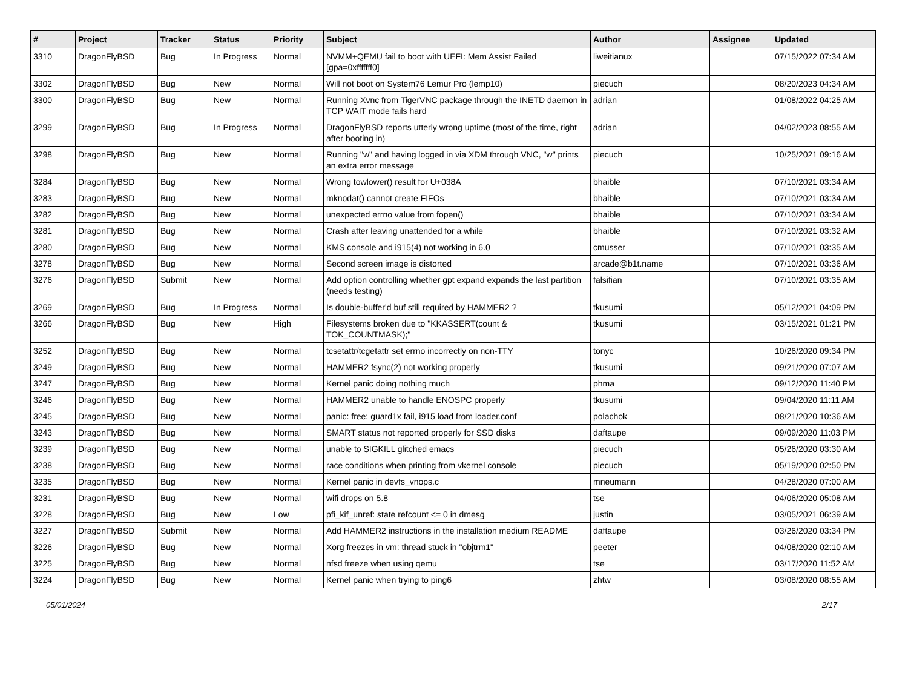| # | Project | Tracker | Status | Priority | Subject | Author | Assignee | Updated |
| --- | --- | --- | --- | --- | --- | --- | --- | --- |
| 3310 | DragonFlyBSD | Bug | In Progress | Normal | NVMM+QEMU fail to boot with UEFI: Mem Assist Failed [gpa=0xfffffff0] | liweitianux | | 07/15/2022 07:34 AM |
| 3302 | DragonFlyBSD | Bug | New | Normal | Will not boot on System76 Lemur Pro (lemp10) | piecuch | | 08/20/2023 04:34 AM |
| 3300 | DragonFlyBSD | Bug | New | Normal | Running Xvnc from TigerVNC package through the INETD daemon in TCP WAIT mode fails hard | adrian | | 01/08/2022 04:25 AM |
| 3299 | DragonFlyBSD | Bug | In Progress | Normal | DragonFlyBSD reports utterly wrong uptime (most of the time, right after booting in) | adrian | | 04/02/2023 08:55 AM |
| 3298 | DragonFlyBSD | Bug | New | Normal | Running "w" and having logged in via XDM through VNC, "w" prints an extra error message | piecuch | | 10/25/2021 09:16 AM |
| 3284 | DragonFlyBSD | Bug | New | Normal | Wrong towlower() result for U+038A | bhaible | | 07/10/2021 03:34 AM |
| 3283 | DragonFlyBSD | Bug | New | Normal | mknodat() cannot create FIFOs | bhaible | | 07/10/2021 03:34 AM |
| 3282 | DragonFlyBSD | Bug | New | Normal | unexpected errno value from fopen() | bhaible | | 07/10/2021 03:34 AM |
| 3281 | DragonFlyBSD | Bug | New | Normal | Crash after leaving unattended for a while | bhaible | | 07/10/2021 03:32 AM |
| 3280 | DragonFlyBSD | Bug | New | Normal | KMS console and i915(4) not working in 6.0 | cmusser | | 07/10/2021 03:35 AM |
| 3278 | DragonFlyBSD | Bug | New | Normal | Second screen image is distorted | arcade@b1t.name | | 07/10/2021 03:36 AM |
| 3276 | DragonFlyBSD | Submit | New | Normal | Add option controlling whether gpt expand expands the last partition (needs testing) | falsifian | | 07/10/2021 03:35 AM |
| 3269 | DragonFlyBSD | Bug | In Progress | Normal | Is double-buffer'd buf still required by HAMMER2 ? | tkusumi | | 05/12/2021 04:09 PM |
| 3266 | DragonFlyBSD | Bug | New | High | Filesystems broken due to "KKASSERT(count & TOK_COUNTMASK);" | tkusumi | | 03/15/2021 01:21 PM |
| 3252 | DragonFlyBSD | Bug | New | Normal | tcsetattr/tcgetattr set errno incorrectly on non-TTY | tonyc | | 10/26/2020 09:34 PM |
| 3249 | DragonFlyBSD | Bug | New | Normal | HAMMER2 fsync(2) not working properly | tkusumi | | 09/21/2020 07:07 AM |
| 3247 | DragonFlyBSD | Bug | New | Normal | Kernel panic doing nothing much | phma | | 09/12/2020 11:40 PM |
| 3246 | DragonFlyBSD | Bug | New | Normal | HAMMER2 unable to handle ENOSPC properly | tkusumi | | 09/04/2020 11:11 AM |
| 3245 | DragonFlyBSD | Bug | New | Normal | panic: free: guard1x fail, i915 load from loader.conf | polachok | | 08/21/2020 10:36 AM |
| 3243 | DragonFlyBSD | Bug | New | Normal | SMART status not reported properly for SSD disks | daftaupe | | 09/09/2020 11:03 PM |
| 3239 | DragonFlyBSD | Bug | New | Normal | unable to SIGKILL glitched emacs | piecuch | | 05/26/2020 03:30 AM |
| 3238 | DragonFlyBSD | Bug | New | Normal | race conditions when printing from vkernel console | piecuch | | 05/19/2020 02:50 PM |
| 3235 | DragonFlyBSD | Bug | New | Normal | Kernel panic in devfs_vnops.c | mneumann | | 04/28/2020 07:00 AM |
| 3231 | DragonFlyBSD | Bug | New | Normal | wifi drops on 5.8 | tse | | 04/06/2020 05:08 AM |
| 3228 | DragonFlyBSD | Bug | New | Low | pfi_kif_unref: state refcount <= 0 in dmesg | justin | | 03/05/2021 06:39 AM |
| 3227 | DragonFlyBSD | Submit | New | Normal | Add HAMMER2 instructions in the installation medium README | daftaupe | | 03/26/2020 03:34 PM |
| 3226 | DragonFlyBSD | Bug | New | Normal | Xorg freezes in vm: thread stuck in "objtrm1" | peeter | | 04/08/2020 02:10 AM |
| 3225 | DragonFlyBSD | Bug | New | Normal | nfsd freeze when using qemu | tse | | 03/17/2020 11:52 AM |
| 3224 | DragonFlyBSD | Bug | New | Normal | Kernel panic when trying to ping6 | zhtw | | 03/08/2020 08:55 AM |
05/01/2024 2/17